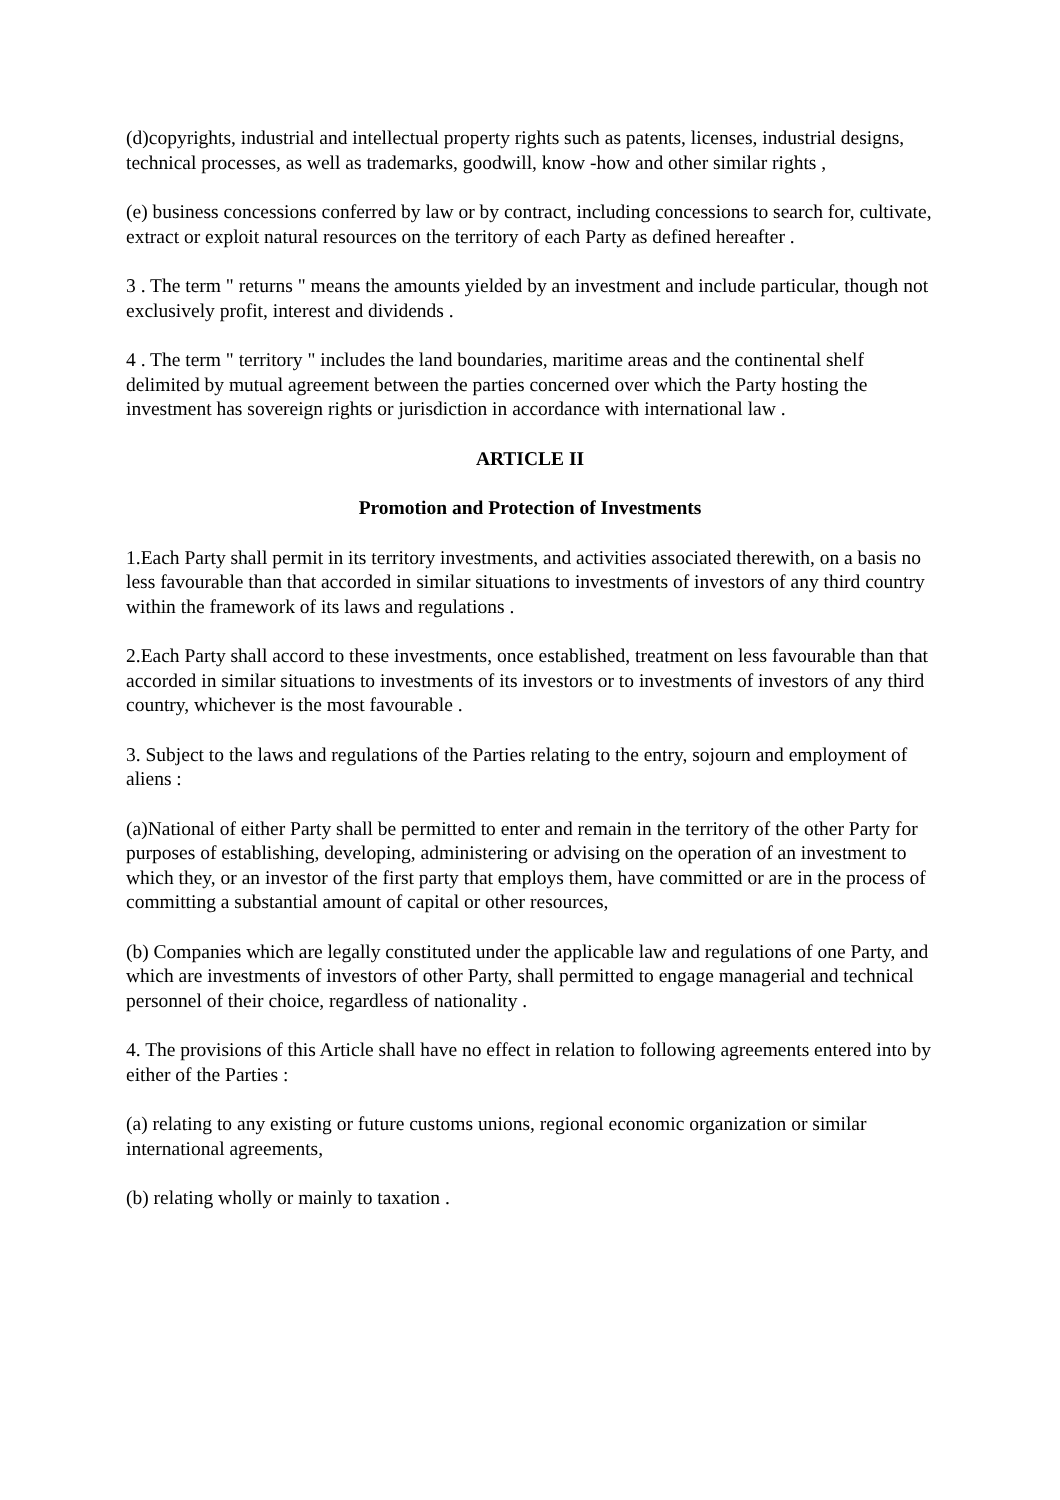(d)copyrights, industrial and intellectual property rights such as patents, licenses, industrial designs, technical processes, as well as trademarks, goodwill, know -how and other similar rights ,
(e) business concessions conferred by law or by contract, including concessions to search for, cultivate, extract or exploit natural resources on the territory of each Party as defined hereafter .
3 . The term " returns " means the amounts yielded by an investment and include particular, though not exclusively profit, interest and dividends .
4 . The term " territory " includes the land boundaries, maritime areas and the continental shelf delimited by mutual agreement between the parties concerned over which the Party hosting the investment has sovereign rights or jurisdiction in accordance with international law .
ARTICLE II
Promotion and Protection of Investments
1.Each Party shall permit in its territory investments, and activities associated therewith, on a basis no less favourable than that accorded in similar situations to investments of investors of any third country within the framework of its laws and regulations .
2.Each Party shall accord to these investments, once established, treatment on less favourable than that accorded in similar situations to investments of its investors or to investments of investors of any third country, whichever is the most favourable .
3. Subject to the laws and regulations of the Parties relating to the entry, sojourn and employment of aliens :
(a)National of either Party shall be permitted to enter and remain in the territory of the other Party for purposes of establishing, developing, administering or advising on the operation of an investment to which they, or an investor of the first party that employs them, have committed or are in the process of committing a substantial amount of capital or other resources,
(b) Companies which are legally constituted under the applicable law and regulations of one Party, and which are investments of investors of other Party, shall permitted to engage managerial and technical personnel of their choice, regardless of nationality .
4. The provisions of this Article shall have no effect in relation to following agreements entered into by either of the Parties :
(a) relating to any existing or future customs unions, regional economic organization or similar international agreements,
(b) relating wholly or mainly to taxation .